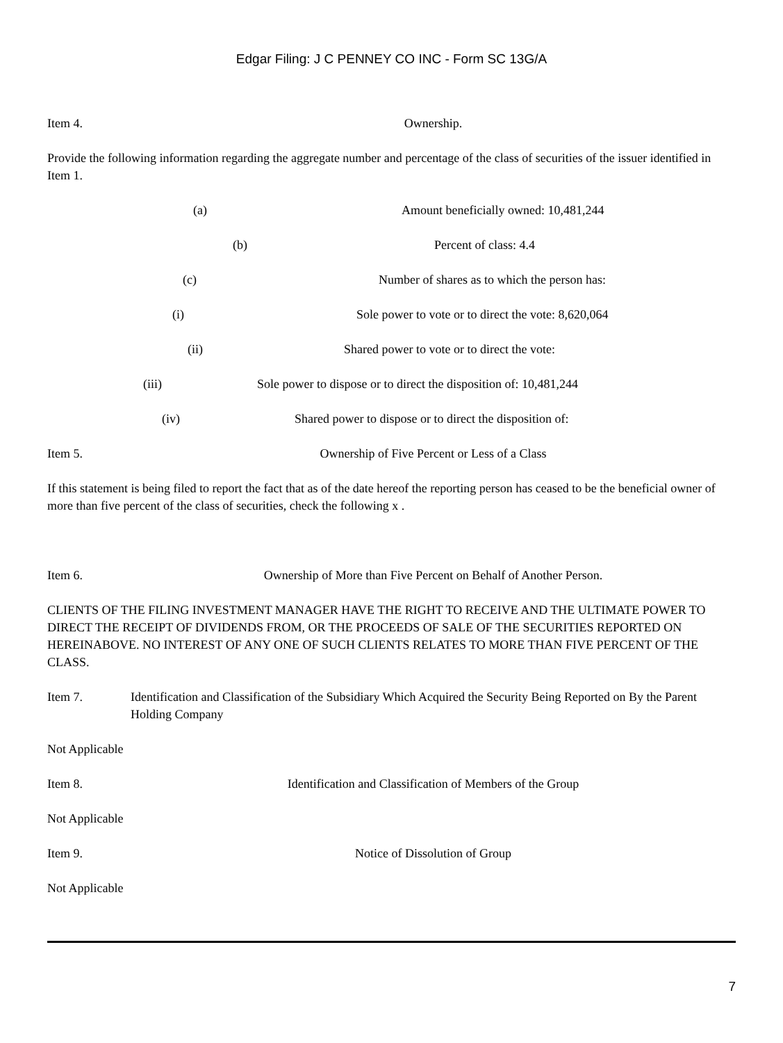Edgar Filing: J C PENNEY CO INC - Form SC 13G/A
Item 4. Ownership.
Provide the following information regarding the aggregate number and percentage of the class of securities of the issuer identified in Item 1.
(a) Amount beneficially owned: 10,481,244
(b) Percent of class: 4.4
(c) Number of shares as to which the person has:
(i) Sole power to vote or to direct the vote: 8,620,064
(ii) Shared power to vote or to direct the vote:
(iii) Sole power to dispose or to direct the disposition of: 10,481,244
(iv) Shared power to dispose or to direct the disposition of:
Item 5. Ownership of Five Percent or Less of a Class
If this statement is being filed to report the fact that as of the date hereof the reporting person has ceased to be the beneficial owner of more than five percent of the class of securities, check the following x .
Item 6. Ownership of More than Five Percent on Behalf of Another Person.
CLIENTS OF THE FILING INVESTMENT MANAGER HAVE THE RIGHT TO RECEIVE AND THE ULTIMATE POWER TO DIRECT THE RECEIPT OF DIVIDENDS FROM, OR THE PROCEEDS OF SALE OF THE SECURITIES REPORTED ON HEREINABOVE. NO INTEREST OF ANY ONE OF SUCH CLIENTS RELATES TO MORE THAN FIVE PERCENT OF THE CLASS.
Item 7. Identification and Classification of the Subsidiary Which Acquired the Security Being Reported on By the Parent Holding Company
Not Applicable
Item 8. Identification and Classification of Members of the Group
Not Applicable
Item 9. Notice of Dissolution of Group
Not Applicable
7